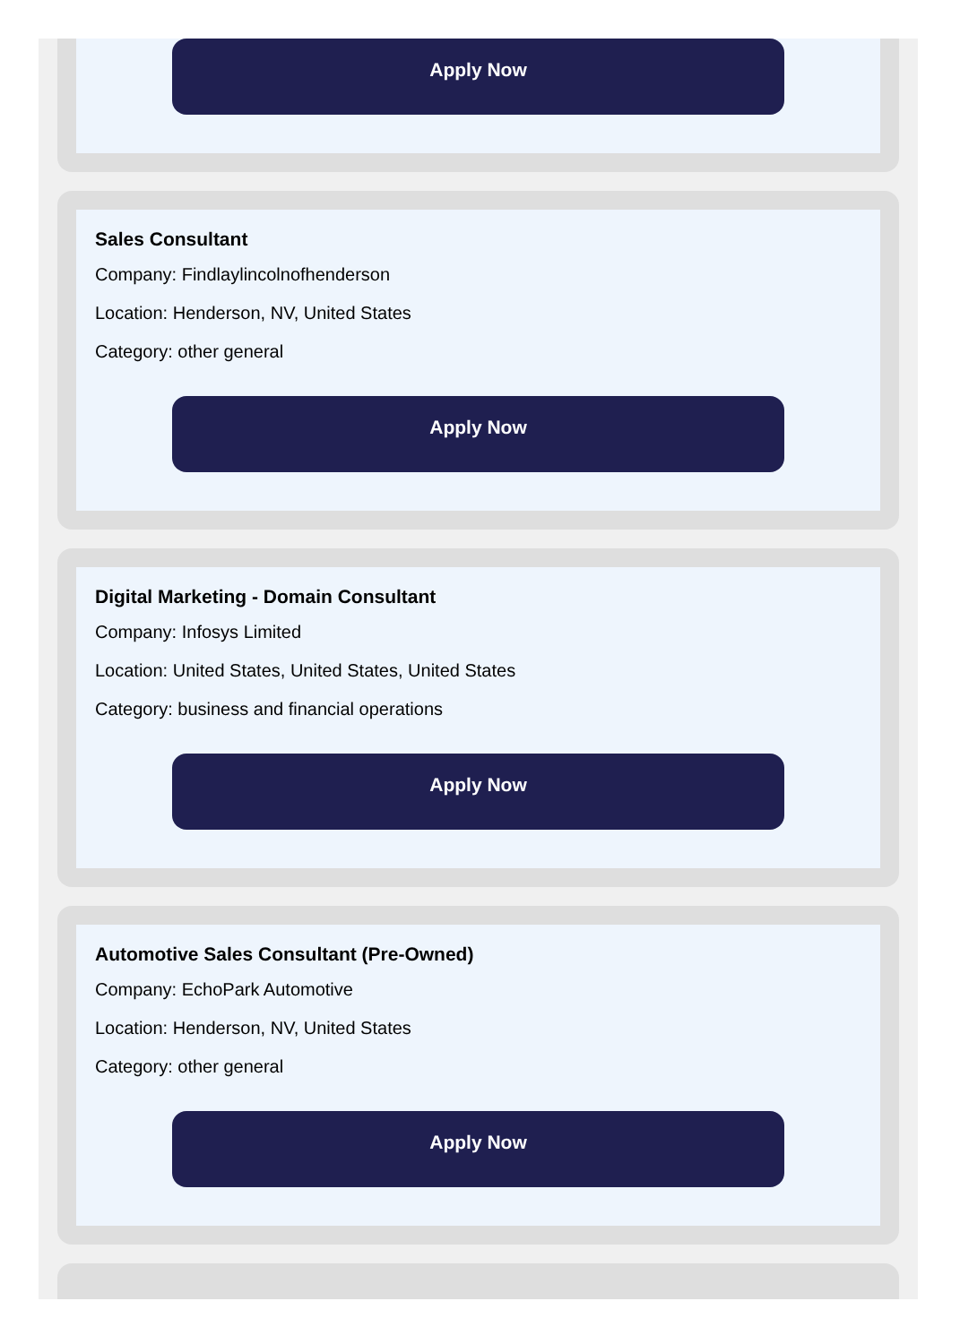Apply Now
Sales Consultant
Company: Findlaylincolnofhenderson
Location: Henderson, NV, United States
Category: other general
Apply Now
Digital Marketing - Domain Consultant
Company: Infosys Limited
Location: United States, United States, United States
Category: business and financial operations
Apply Now
Automotive Sales Consultant (Pre-Owned)
Company: EchoPark Automotive
Location: Henderson, NV, United States
Category: other general
Apply Now